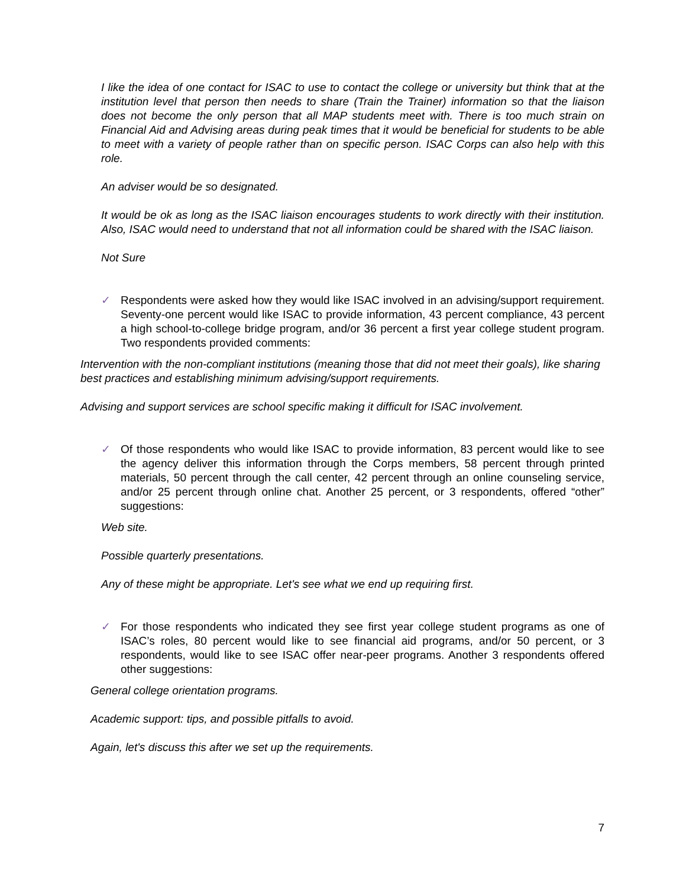I like the idea of one contact for ISAC to use to contact the college or university but think that at the institution level that person then needs to share (Train the Trainer) information so that the liaison does not become the only person that all MAP students meet with. There is too much strain on Financial Aid and Advising areas during peak times that it would be beneficial for students to be able to meet with a variety of people rather than on specific person. ISAC Corps can also help with this role.
An adviser would be so designated.
It would be ok as long as the ISAC liaison encourages students to work directly with their institution. Also, ISAC would need to understand that not all information could be shared with the ISAC liaison.
Not Sure
✓ Respondents were asked how they would like ISAC involved in an advising/support requirement. Seventy-one percent would like ISAC to provide information, 43 percent compliance, 43 percent a high school-to-college bridge program, and/or 36 percent a first year college student program. Two respondents provided comments:
Intervention with the non-compliant institutions (meaning those that did not meet their goals), like sharing best practices and establishing minimum advising/support requirements.
Advising and support services are school specific making it difficult for ISAC involvement.
✓ Of those respondents who would like ISAC to provide information, 83 percent would like to see the agency deliver this information through the Corps members, 58 percent through printed materials, 50 percent through the call center, 42 percent through an online counseling service, and/or 25 percent through online chat. Another 25 percent, or 3 respondents, offered “other” suggestions:
Web site.
Possible quarterly presentations.
Any of these might be appropriate. Let's see what we end up requiring first.
✓ For those respondents who indicated they see first year college student programs as one of ISAC’s roles, 80 percent would like to see financial aid programs, and/or 50 percent, or 3 respondents, would like to see ISAC offer near-peer programs. Another 3 respondents offered other suggestions:
General college orientation programs.
Academic support: tips, and possible pitfalls to avoid.
Again, let's discuss this after we set up the requirements.
7